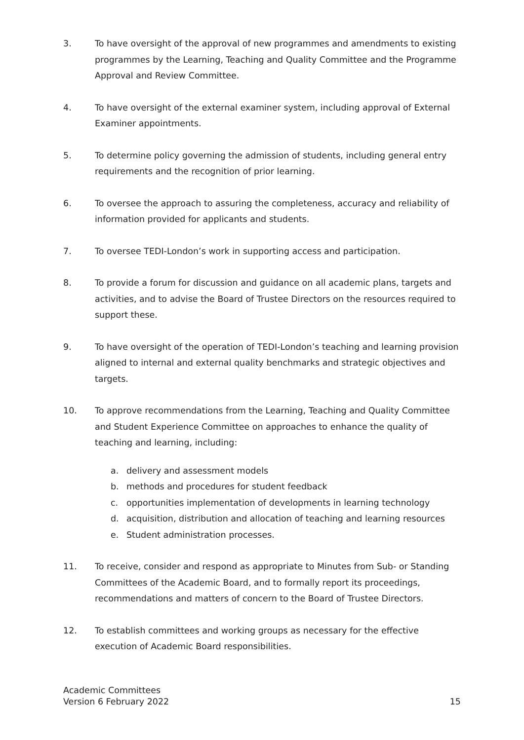3. To have oversight of the approval of new programmes and amendments to existing programmes by the Learning, Teaching and Quality Committee and the Programme Approval and Review Committee.
4. To have oversight of the external examiner system, including approval of External Examiner appointments.
5. To determine policy governing the admission of students, including general entry requirements and the recognition of prior learning.
6. To oversee the approach to assuring the completeness, accuracy and reliability of information provided for applicants and students.
7. To oversee TEDI-London’s work in supporting access and participation.
8. To provide a forum for discussion and guidance on all academic plans, targets and activities, and to advise the Board of Trustee Directors on the resources required to support these.
9. To have oversight of the operation of TEDI-London’s teaching and learning provision aligned to internal and external quality benchmarks and strategic objectives and targets.
10. To approve recommendations from the Learning, Teaching and Quality Committee and Student Experience Committee on approaches to enhance the quality of teaching and learning, including:
a. delivery and assessment models
b. methods and procedures for student feedback
c. opportunities implementation of developments in learning technology
d. acquisition, distribution and allocation of teaching and learning resources
e. Student administration processes.
11. To receive, consider and respond as appropriate to Minutes from Sub- or Standing Committees of the Academic Board, and to formally report its proceedings, recommendations and matters of concern to the Board of Trustee Directors.
12. To establish committees and working groups as necessary for the effective execution of Academic Board responsibilities.
Academic Committees
Version 6 February 2022
15